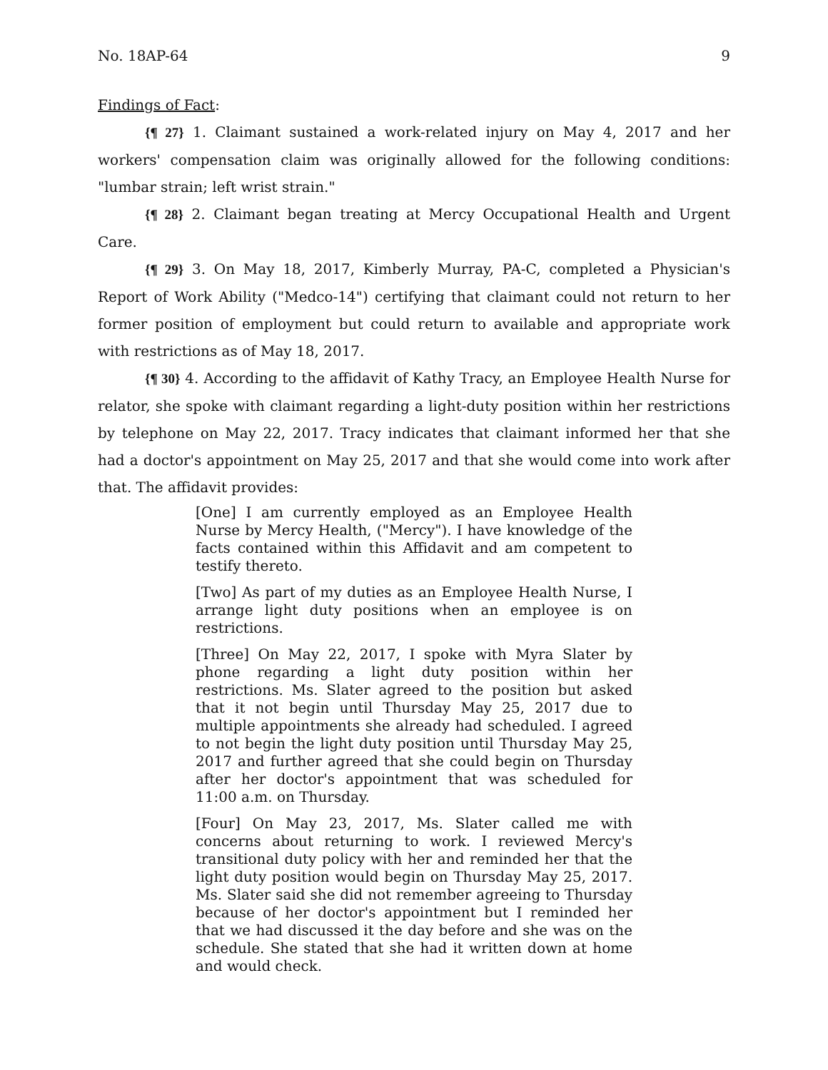No. 18AP-64 9
Findings of Fact:
{¶ 27} 1. Claimant sustained a work-related injury on May 4, 2017 and her workers' compensation claim was originally allowed for the following conditions: "lumbar strain; left wrist strain."
{¶ 28} 2. Claimant began treating at Mercy Occupational Health and Urgent Care.
{¶ 29} 3. On May 18, 2017, Kimberly Murray, PA-C, completed a Physician's Report of Work Ability ("Medco-14") certifying that claimant could not return to her former position of employment but could return to available and appropriate work with restrictions as of May 18, 2017.
{¶ 30} 4. According to the affidavit of Kathy Tracy, an Employee Health Nurse for relator, she spoke with claimant regarding a light-duty position within her restrictions by telephone on May 22, 2017. Tracy indicates that claimant informed her that she had a doctor's appointment on May 25, 2017 and that she would come into work after that. The affidavit provides:
[One] I am currently employed as an Employee Health Nurse by Mercy Health, ("Mercy"). I have knowledge of the facts contained within this Affidavit and am competent to testify thereto.
[Two] As part of my duties as an Employee Health Nurse, I arrange light duty positions when an employee is on restrictions.
[Three] On May 22, 2017, I spoke with Myra Slater by phone regarding a light duty position within her restrictions. Ms. Slater agreed to the position but asked that it not begin until Thursday May 25, 2017 due to multiple appointments she already had scheduled. I agreed to not begin the light duty position until Thursday May 25, 2017 and further agreed that she could begin on Thursday after her doctor's appointment that was scheduled for 11:00 a.m. on Thursday.
[Four] On May 23, 2017, Ms. Slater called me with concerns about returning to work. I reviewed Mercy's transitional duty policy with her and reminded her that the light duty position would begin on Thursday May 25, 2017. Ms. Slater said she did not remember agreeing to Thursday because of her doctor's appointment but I reminded her that we had discussed it the day before and she was on the schedule. She stated that she had it written down at home and would check.